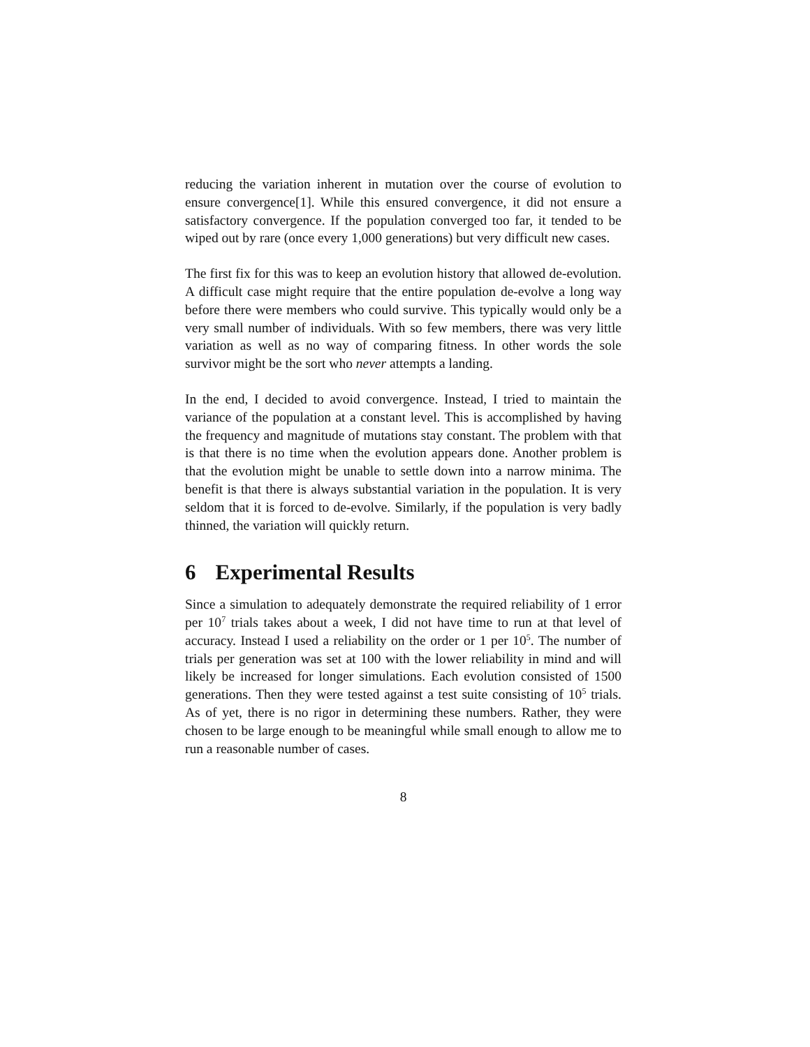reducing the variation inherent in mutation over the course of evolution to ensure convergence[1]. While this ensured convergence, it did not ensure a satisfactory convergence. If the population converged too far, it tended to be wiped out by rare (once every 1,000 generations) but very difficult new cases.
The first fix for this was to keep an evolution history that allowed de-evolution. A difficult case might require that the entire population de-evolve a long way before there were members who could survive. This typically would only be a very small number of individuals. With so few members, there was very little variation as well as no way of comparing fitness. In other words the sole survivor might be the sort who never attempts a landing.
In the end, I decided to avoid convergence. Instead, I tried to maintain the variance of the population at a constant level. This is accomplished by having the frequency and magnitude of mutations stay constant. The problem with that is that there is no time when the evolution appears done. Another problem is that the evolution might be unable to settle down into a narrow minima. The benefit is that there is always substantial variation in the population. It is very seldom that it is forced to de-evolve. Similarly, if the population is very badly thinned, the variation will quickly return.
6 Experimental Results
Since a simulation to adequately demonstrate the required reliability of 1 error per 10<sup>7</sup> trials takes about a week, I did not have time to run at that level of accuracy. Instead I used a reliability on the order or 1 per 10<sup>5</sup>. The number of trials per generation was set at 100 with the lower reliability in mind and will likely be increased for longer simulations. Each evolution consisted of 1500 generations. Then they were tested against a test suite consisting of 10<sup>5</sup> trials. As of yet, there is no rigor in determining these numbers. Rather, they were chosen to be large enough to be meaningful while small enough to allow me to run a reasonable number of cases.
8